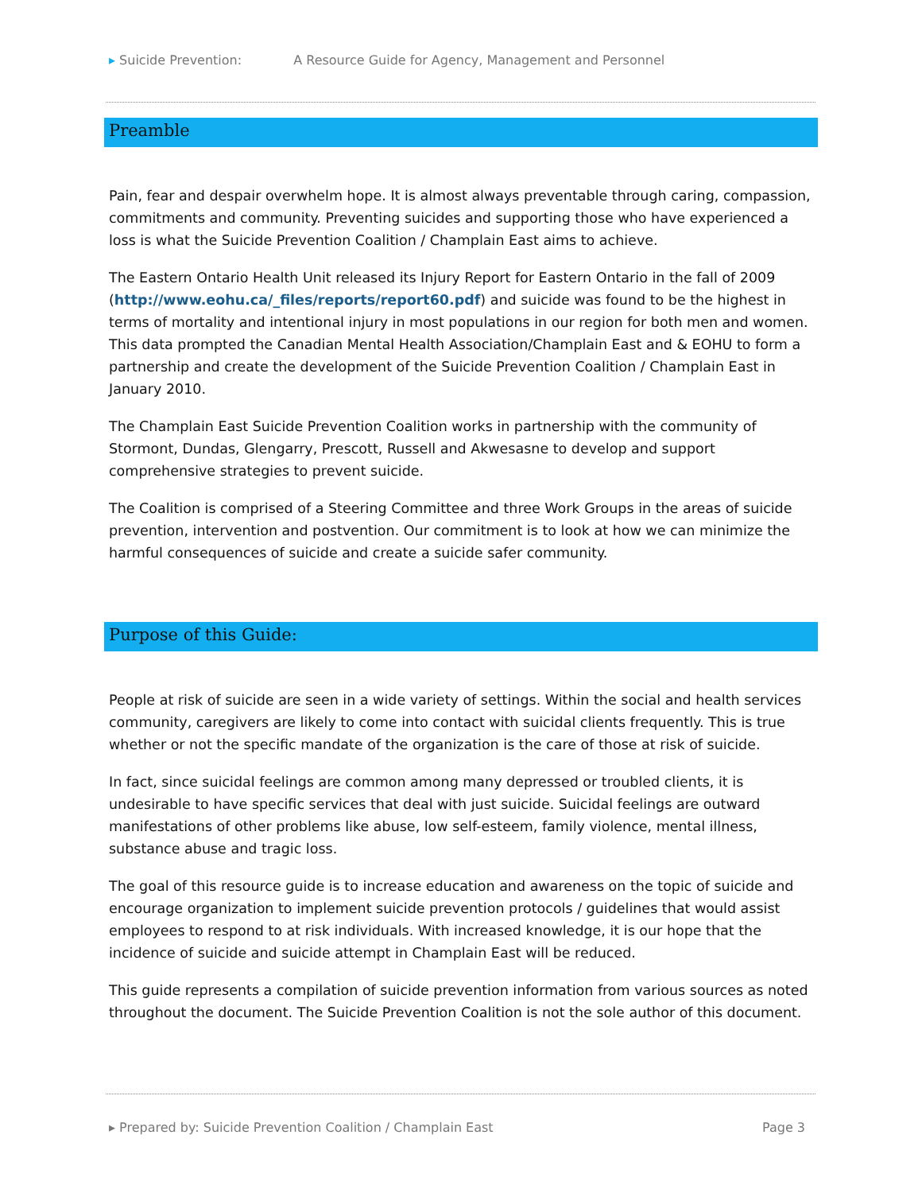▸ Suicide Prevention: A Resource Guide for Agency, Management and Personnel
Preamble
Pain, fear and despair overwhelm hope. It is almost always preventable through caring, compassion, commitments and community. Preventing suicides and supporting those who have experienced a loss is what the Suicide Prevention Coalition / Champlain East aims to achieve.
The Eastern Ontario Health Unit released its Injury Report for Eastern Ontario in the fall of 2009 (http://www.eohu.ca/_files/reports/report60.pdf) and suicide was found to be the highest in terms of mortality and intentional injury in most populations in our region for both men and women. This data prompted the Canadian Mental Health Association/Champlain East and & EOHU to form a partnership and create the development of the Suicide Prevention Coalition / Champlain East in January 2010.
The Champlain East Suicide Prevention Coalition works in partnership with the community of Stormont, Dundas, Glengarry, Prescott, Russell and Akwesasne to develop and support comprehensive strategies to prevent suicide.
The Coalition is comprised of a Steering Committee and three Work Groups in the areas of suicide prevention, intervention and postvention. Our commitment is to look at how we can minimize the harmful consequences of suicide and create a suicide safer community.
Purpose of this Guide:
People at risk of suicide are seen in a wide variety of settings. Within the social and health services community, caregivers are likely to come into contact with suicidal clients frequently. This is true whether or not the specific mandate of the organization is the care of those at risk of suicide.
In fact, since suicidal feelings are common among many depressed or troubled clients, it is undesirable to have specific services that deal with just suicide. Suicidal feelings are outward manifestations of other problems like abuse, low self-esteem, family violence, mental illness, substance abuse and tragic loss.
The goal of this resource guide is to increase education and awareness on the topic of suicide and encourage organization to implement suicide prevention protocols / guidelines that would assist employees to respond to at risk individuals. With increased knowledge, it is our hope that the incidence of suicide and suicide attempt in Champlain East will be reduced.
This guide represents a compilation of suicide prevention information from various sources as noted throughout the document. The Suicide Prevention Coalition is not the sole author of this document.
▸ Prepared by: Suicide Prevention Coalition / Champlain East Page 3